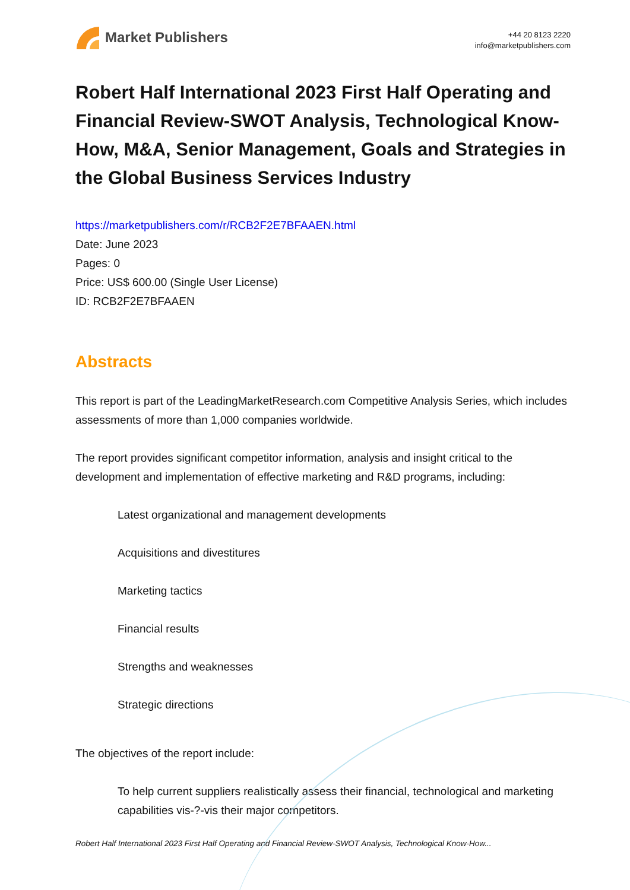Market Publishers
+44 20 8123 2220
info@marketpublishers.com
Robert Half International 2023 First Half Operating and Financial Review-SWOT Analysis, Technological Know-How, M&A, Senior Management, Goals and Strategies in the Global Business Services Industry
https://marketpublishers.com/r/RCB2F2E7BFAAEN.html
Date: June 2023
Pages: 0
Price: US$ 600.00 (Single User License)
ID: RCB2F2E7BFAAEN
Abstracts
This report is part of the LeadingMarketResearch.com Competitive Analysis Series, which includes assessments of more than 1,000 companies worldwide.
The report provides significant competitor information, analysis and insight critical to the development and implementation of effective marketing and R&D programs, including:
Latest organizational and management developments
Acquisitions and divestitures
Marketing tactics
Financial results
Strengths and weaknesses
Strategic directions
The objectives of the report include:
To help current suppliers realistically assess their financial, technological and marketing capabilities vis-?-vis their major competitors.
Robert Half International 2023 First Half Operating and Financial Review-SWOT Analysis, Technological Know-How...